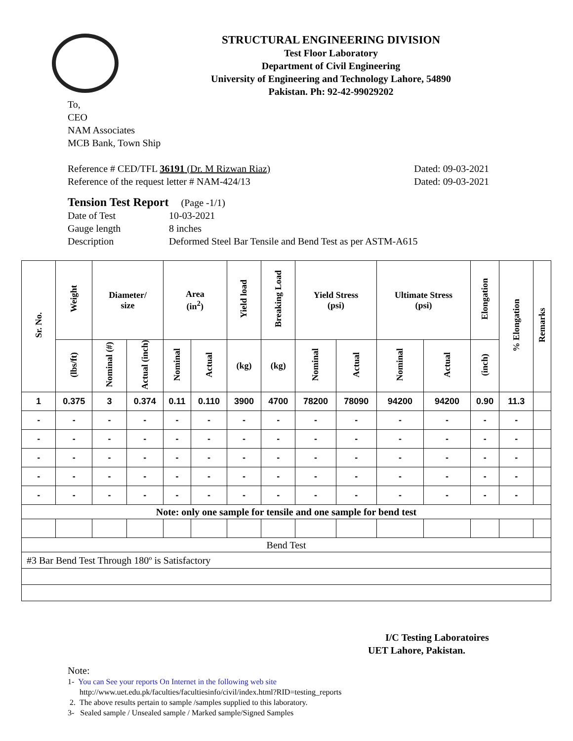STRUCTURAL ENGINEERING DIVISION
Test Floor Laboratory
Department of Civil Engineering
University of Engineering and Technology Lahore, 54890
Pakistan. Ph: 92-42-99029202
To,
CEO
NAM Associates
MCB Bank, Town Ship
Reference # CED/TFL 36191 (Dr. M Rizwan Riaz) Dated: 09-03-2021
Reference of the request letter # NAM-424/13 Dated: 09-03-2021
Tension Test Report (Page -1/1)
Date of Test 10-03-2021
Gauge length 8 inches
Description Deformed Steel Bar Tensile and Bend Test as per ASTM-A615
| Sr. No. | Weight | Diameter/ size | | Area (in<sup>2</sup>) | | Yield load | Breaking Load | Yield Stress (psi) | | Ultimate Stress (psi) | | Elongation | % Elongation | Remarks |
| --- | --- | --- | --- | --- | --- | --- | --- | --- | --- | --- | --- | --- | --- | --- |
| | (lbs/ft) | Nominal (#) | Actual (inch) | Nominal | Actual | (kg) | (kg) | Nominal | Actual | Nominal | Actual | (inch) | | |
| 1 | 0.375 | 3 | 0.374 | 0.11 | 0.110 | 3900 | 4700 | 78200 | 78090 | 94200 | 94200 | 0.90 | 11.3 | |
| - | - | - | - | - | - | - | - | - | - | - | - | - | - | |
| - | - | - | - | - | - | - | - | - | - | - | - | - | - | |
| - | - | - | - | - | - | - | - | - | - | - | - | - | - | |
| - | - | - | - | - | - | - | - | - | - | - | - | - | - | |
| - | - | - | - | - | - | - | - | - | - | - | - | - | - | |
| Note: only one sample for tensile and one sample for bend test | | | | | | | | | | | | | | |
| Bend Test | | | | | | | | | | | | | | |
| #3 Bar Bend Test Through 180º is Satisfactory | | | | | | | | | | | | | | |
I/C Testing Laboratoires
UET Lahore, Pakistan.
Note:
1- You can See your reports On Internet in the following web site
http://www.uet.edu.pk/faculties/facultiesinfo/civil/index.html?RID=testing_reports
2. The above results pertain to sample /samples supplied to this laboratory.
3- Sealed sample / Unsealed sample / Marked sample/Signed Samples